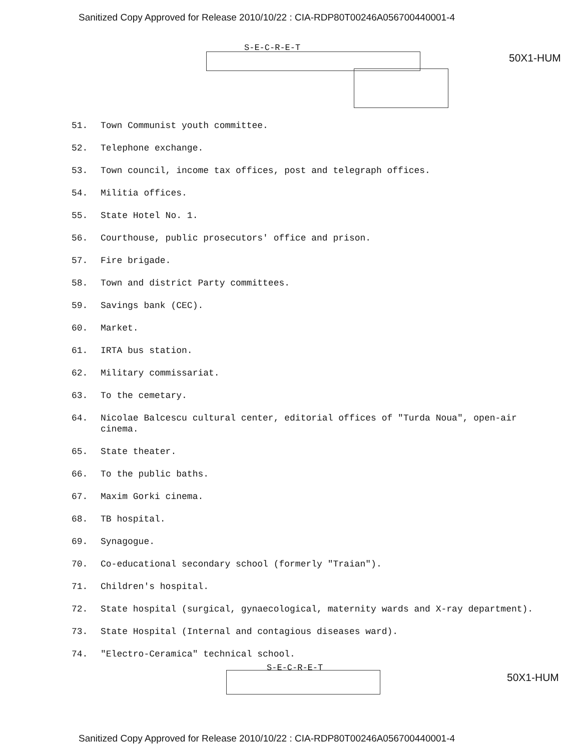Sanitized Copy Approved for Release 2010/10/22 : CIA-RDP80T00246A056700440001-4
S-E-C-R-E-T
50X1-HUM
51. Town Communist youth committee.
52. Telephone exchange.
53. Town council, income tax offices, post and telegraph offices.
54. Militia offices.
55. State Hotel No. 1.
56. Courthouse, public prosecutors' office and prison.
57. Fire brigade.
58. Town and district Party committees.
59. Savings bank (CEC).
60. Market.
61. IRTA bus station.
62. Military commissariat.
63. To the cemetary.
64. Nicolae Balcescu cultural center, editorial offices of "Turda Noua", open-air cinema.
65. State theater.
66. To the public baths.
67. Maxim Gorki cinema.
68. TB hospital.
69. Synagogue.
70. Co-educational secondary school (formerly "Traian").
71. Children's hospital.
72. State hospital (surgical, gynaecological, maternity wards and X-ray department).
73. State Hospital (Internal and contagious diseases ward).
74. "Electro-Ceramica" technical school.
S-E-C-R-E-T
50X1-HUM
Sanitized Copy Approved for Release 2010/10/22 : CIA-RDP80T00246A056700440001-4